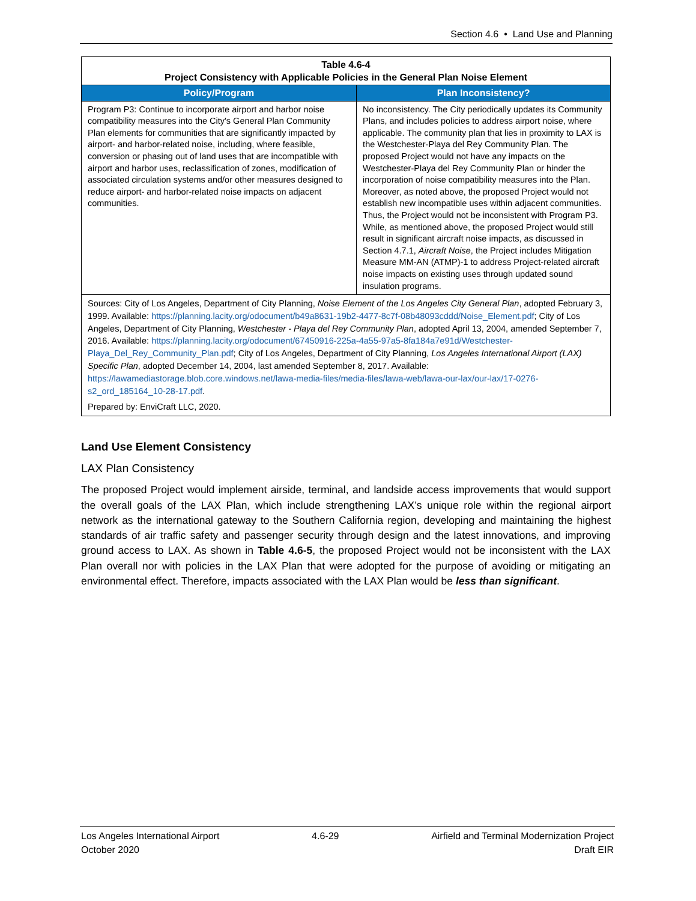Section 4.6 • Land Use and Planning
| Table 4.6-4 Project Consistency with Applicable Policies in the General Plan Noise Element | |
| Policy/Program | Plan Inconsistency? |
| Program P3: Continue to incorporate airport and harbor noise compatibility measures into the City's General Plan Community Plan elements for communities that are significantly impacted by airport- and harbor-related noise, including, where feasible, conversion or phasing out of land uses that are incompatible with airport and harbor uses, reclassification of zones, modification of associated circulation systems and/or other measures designed to reduce airport- and harbor-related noise impacts on adjacent communities. | No inconsistency. The City periodically updates its Community Plans, and includes policies to address airport noise, where applicable. The community plan that lies in proximity to LAX is the Westchester-Playa del Rey Community Plan. The proposed Project would not have any impacts on the Westchester-Playa del Rey Community Plan or hinder the incorporation of noise compatibility measures into the Plan. Moreover, as noted above, the proposed Project would not establish new incompatible uses within adjacent communities. Thus, the Project would not be inconsistent with Program P3. While, as mentioned above, the proposed Project would still result in significant aircraft noise impacts, as discussed in Section 4.7.1, Aircraft Noise , the Project includes Mitigation Measure MM-AN (ATMP)-1 to address Project-related aircraft noise impacts on existing uses through updated sound insulation programs. |
| Sources: City of Los Angeles, Department of City Planning, Noise Element of the Los Angeles City General Plan , adopted February 3, 1999. Available: https://planning.lacity.org/odocument/b49a8631-19b2-4477-8c7f-08b48093cddd/Noise_Element.pdf ; City of Los Angeles, Department of City Planning, Westchester - Playa del Rey Community Plan , adopted April 13, 2004, amended September 7, 2016. Available: https://planning.lacity.org/odocument/67450916-225a-4a55-97a5-8fa184a7e91d/Westchester-Playa_Del_Rey_Community_Plan.pdf ; City of Los Angeles, Department of City Planning, Los Angeles International Airport (LAX) Specific Plan , adopted December 14, 2004, last amended September 8, 2017. Available: https://lawamediastorage.blob.core.windows.net/lawa-media-files/media-files/lawa-web/lawa-our-lax/our-lax/17-0276-s2_ord_185164_10-28-17.pdf . Prepared by: EnviCraft LLC, 2020. | |
Land Use Element Consistency
LAX Plan Consistency
The proposed Project would implement airside, terminal, and landside access improvements that would support the overall goals of the LAX Plan, which include strengthening LAX’s unique role within the regional airport network as the international gateway to the Southern California region, developing and maintaining the highest standards of air traffic safety and passenger security through design and the latest innovations, and improving ground access to LAX. As shown in Table 4.6-5, the proposed Project would not be inconsistent with the LAX Plan overall nor with policies in the LAX Plan that were adopted for the purpose of avoiding or mitigating an environmental effect. Therefore, impacts associated with the LAX Plan would be less than significant.
Los Angeles International Airport
October 2020
4.6-29 Airfield and Terminal Modernization Project
Draft EIR